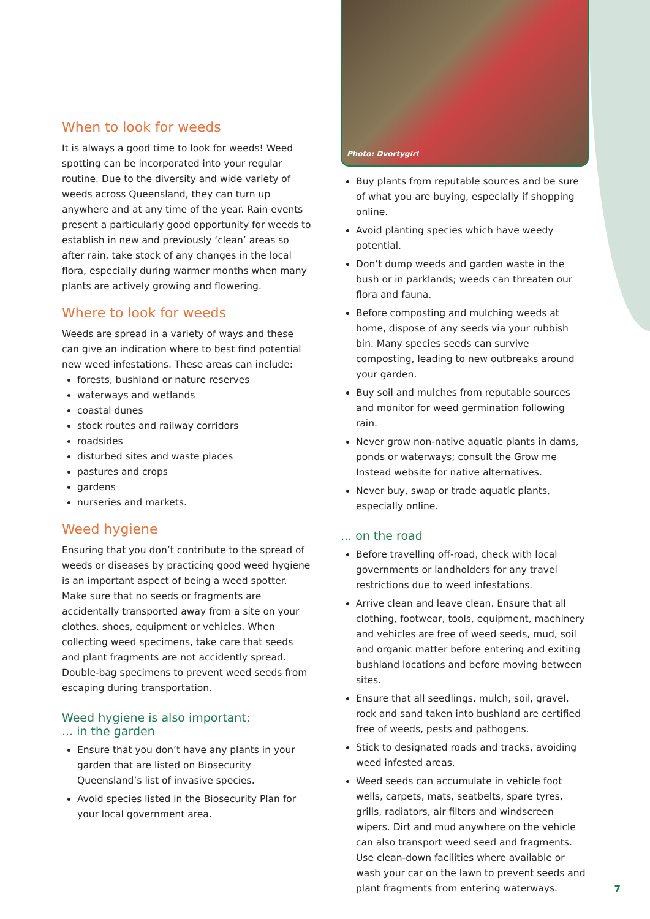When to look for weeds
It is always a good time to look for weeds! Weed spotting can be incorporated into your regular routine. Due to the diversity and wide variety of weeds across Queensland, they can turn up anywhere and at any time of the year. Rain events present a particularly good opportunity for weeds to establish in new and previously ‘clean’ areas so after rain, take stock of any changes in the local flora, especially during warmer months when many plants are actively growing and flowering.
Where to look for weeds
Weeds are spread in a variety of ways and these can give an indication where to best find potential new weed infestations. These areas can include:
forests, bushland or nature reserves
waterways and wetlands
coastal dunes
stock routes and railway corridors
roadsides
disturbed sites and waste places
pastures and crops
gardens
nurseries and markets.
Weed hygiene
Ensuring that you don’t contribute to the spread of weeds or diseases by practicing good weed hygiene is an important aspect of being a weed spotter. Make sure that no seeds or fragments are accidentally transported away from a site on your clothes, shoes, equipment or vehicles. When collecting weed specimens, take care that seeds and plant fragments are not accidently spread. Double-bag specimens to prevent weed seeds from escaping during transportation.
Weed hygiene is also important:
... in the garden
Ensure that you don’t have any plants in your garden that are listed on Biosecurity Queensland’s list of invasive species.
Avoid species listed in the Biosecurity Plan for your local government area.
Photo: Dvortygirl
Buy plants from reputable sources and be sure of what you are buying, especially if shopping online.
Avoid planting species which have weedy potential.
Don’t dump weeds and garden waste in the bush or in parklands; weeds can threaten our flora and fauna.
Before composting and mulching weeds at home, dispose of any seeds via your rubbish bin. Many species seeds can survive composting, leading to new outbreaks around your garden.
Buy soil and mulches from reputable sources and monitor for weed germination following rain.
Never grow non-native aquatic plants in dams, ponds or waterways; consult the Grow me Instead website for native alternatives.
Never buy, swap or trade aquatic plants, especially online.
... on the road
Before travelling off-road, check with local governments or landholders for any travel restrictions due to weed infestations.
Arrive clean and leave clean. Ensure that all clothing, footwear, tools, equipment, machinery and vehicles are free of weed seeds, mud, soil and organic matter before entering and exiting bushland locations and before moving between sites.
Ensure that all seedlings, mulch, soil, gravel, rock and sand taken into bushland are certified free of weeds, pests and pathogens.
Stick to designated roads and tracks, avoiding weed infested areas.
Weed seeds can accumulate in vehicle foot wells, carpets, mats, seatbelts, spare tyres, grills, radiators, air filters and windscreen wipers. Dirt and mud anywhere on the vehicle can also transport weed seed and fragments. Use clean-down facilities where available or wash your car on the lawn to prevent seeds and plant fragments from entering waterways.
7